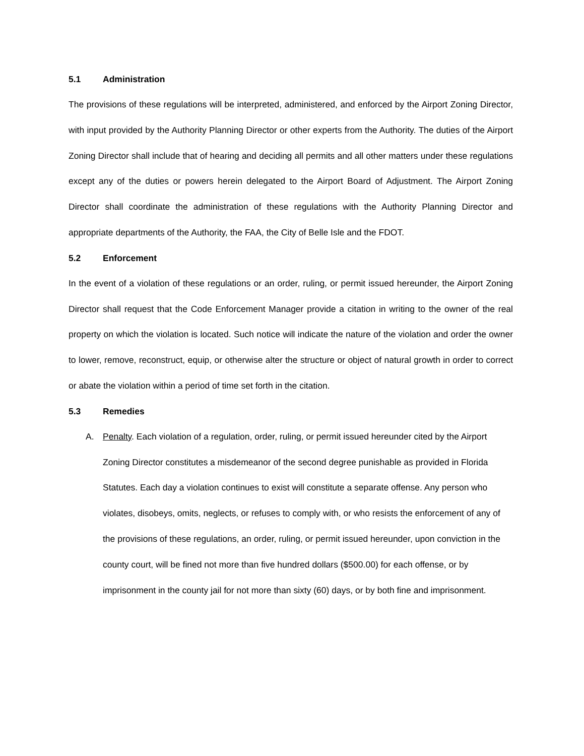5.1 Administration
The provisions of these regulations will be interpreted, administered, and enforced by the Airport Zoning Director, with input provided by the Authority Planning Director or other experts from the Authority. The duties of the Airport Zoning Director shall include that of hearing and deciding all permits and all other matters under these regulations except any of the duties or powers herein delegated to the Airport Board of Adjustment. The Airport Zoning Director shall coordinate the administration of these regulations with the Authority Planning Director and appropriate departments of the Authority, the FAA, the City of Belle Isle and the FDOT.
5.2 Enforcement
In the event of a violation of these regulations or an order, ruling, or permit issued hereunder, the Airport Zoning Director shall request that the Code Enforcement Manager provide a citation in writing to the owner of the real property on which the violation is located. Such notice will indicate the nature of the violation and order the owner to lower, remove, reconstruct, equip, or otherwise alter the structure or object of natural growth in order to correct or abate the violation within a period of time set forth in the citation.
5.3 Remedies
A. Penalty. Each violation of a regulation, order, ruling, or permit issued hereunder cited by the Airport Zoning Director constitutes a misdemeanor of the second degree punishable as provided in Florida Statutes. Each day a violation continues to exist will constitute a separate offense. Any person who violates, disobeys, omits, neglects, or refuses to comply with, or who resists the enforcement of any of the provisions of these regulations, an order, ruling, or permit issued hereunder, upon conviction in the county court, will be fined not more than five hundred dollars ($500.00) for each offense, or by imprisonment in the county jail for not more than sixty (60) days, or by both fine and imprisonment.